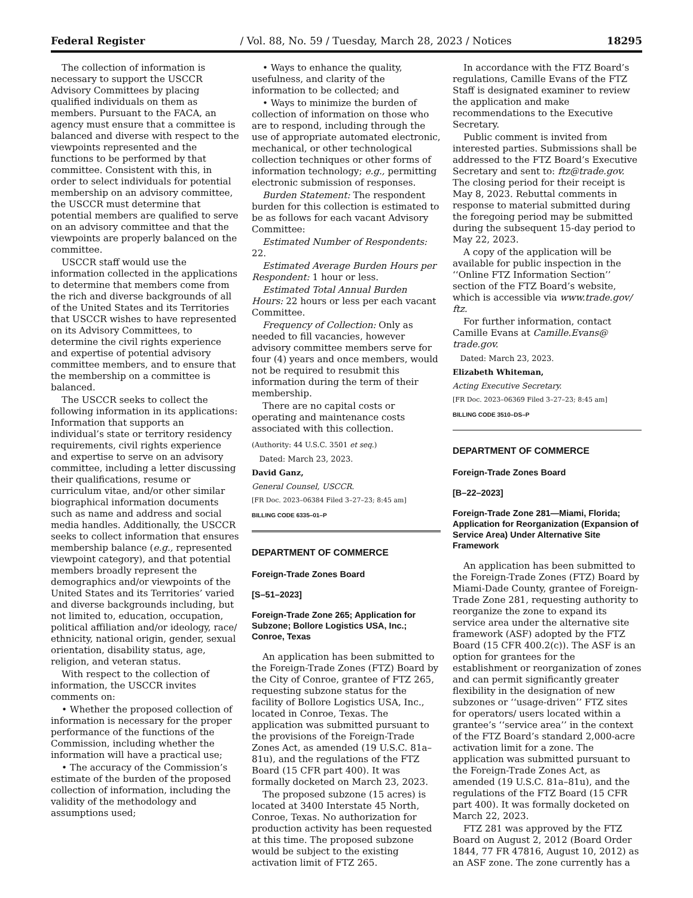Federal Register / Vol. 88, No. 59 / Tuesday, March 28, 2023 / Notices 18295
The collection of information is necessary to support the USCCR Advisory Committees by placing qualified individuals on them as members. Pursuant to the FACA, an agency must ensure that a committee is balanced and diverse with respect to the viewpoints represented and the functions to be performed by that committee. Consistent with this, in order to select individuals for potential membership on an advisory committee, the USCCR must determine that potential members are qualified to serve on an advisory committee and that the viewpoints are properly balanced on the committee.
USCCR staff would use the information collected in the applications to determine that members come from the rich and diverse backgrounds of all of the United States and its Territories that USCCR wishes to have represented on its Advisory Committees, to determine the civil rights experience and expertise of potential advisory committee members, and to ensure that the membership on a committee is balanced.
The USCCR seeks to collect the following information in its applications: Information that supports an individual’s state or territory residency requirements, civil rights experience and expertise to serve on an advisory committee, including a letter discussing their qualifications, resume or curriculum vitae, and/or other similar biographical information documents such as name and address and social media handles. Additionally, the USCCR seeks to collect information that ensures membership balance (e.g., represented viewpoint category), and that potential members broadly represent the demographics and/or viewpoints of the United States and its Territories’ varied and diverse backgrounds including, but not limited to, education, occupation, political affiliation and/or ideology, race/ ethnicity, national origin, gender, sexual orientation, disability status, age, religion, and veteran status.
With respect to the collection of information, the USCCR invites comments on:
• Whether the proposed collection of information is necessary for the proper performance of the functions of the Commission, including whether the information will have a practical use;
• The accuracy of the Commission’s estimate of the burden of the proposed collection of information, including the validity of the methodology and assumptions used;
• Ways to enhance the quality, usefulness, and clarity of the information to be collected; and
• Ways to minimize the burden of collection of information on those who are to respond, including through the use of appropriate automated electronic, mechanical, or other technological collection techniques or other forms of information technology; e.g., permitting electronic submission of responses.
Burden Statement: The respondent burden for this collection is estimated to be as follows for each vacant Advisory Committee:
Estimated Number of Respondents: 22.
Estimated Average Burden Hours per Respondent: 1 hour or less.
Estimated Total Annual Burden Hours: 22 hours or less per each vacant Committee.
Frequency of Collection: Only as needed to fill vacancies, however advisory committee members serve for four (4) years and once members, would not be required to resubmit this information during the term of their membership.
There are no capital costs or operating and maintenance costs associated with this collection.
(Authority: 44 U.S.C. 3501 et seq.)
Dated: March 23, 2023.
David Ganz,
General Counsel, USCCR.
[FR Doc. 2023–06384 Filed 3–27–23; 8:45 am]
BILLING CODE 6335–01–P
DEPARTMENT OF COMMERCE
Foreign-Trade Zones Board
[S–51–2023]
Foreign-Trade Zone 265; Application for Subzone; Bollore Logistics USA, Inc.; Conroe, Texas
An application has been submitted to the Foreign-Trade Zones (FTZ) Board by the City of Conroe, grantee of FTZ 265, requesting subzone status for the facility of Bollore Logistics USA, Inc., located in Conroe, Texas. The application was submitted pursuant to the provisions of the Foreign-Trade Zones Act, as amended (19 U.S.C. 81a–81u), and the regulations of the FTZ Board (15 CFR part 400). It was formally docketed on March 23, 2023.
The proposed subzone (15 acres) is located at 3400 Interstate 45 North, Conroe, Texas. No authorization for production activity has been requested at this time. The proposed subzone would be subject to the existing activation limit of FTZ 265.
In accordance with the FTZ Board’s regulations, Camille Evans of the FTZ Staff is designated examiner to review the application and make recommendations to the Executive Secretary.
Public comment is invited from interested parties. Submissions shall be addressed to the FTZ Board’s Executive Secretary and sent to: ftz@trade.gov. The closing period for their receipt is May 8, 2023. Rebuttal comments in response to material submitted during the foregoing period may be submitted during the subsequent 15-day period to May 22, 2023.
A copy of the application will be available for public inspection in the ‘‘Online FTZ Information Section’’ section of the FTZ Board’s website, which is accessible via www.trade.gov/ ftz.
For further information, contact Camille Evans at Camille.Evans@ trade.gov.
Dated: March 23, 2023.
Elizabeth Whiteman,
Acting Executive Secretary.
[FR Doc. 2023–06369 Filed 3–27–23; 8:45 am]
BILLING CODE 3510–DS–P
DEPARTMENT OF COMMERCE
Foreign-Trade Zones Board
[B–22–2023]
Foreign-Trade Zone 281—Miami, Florida; Application for Reorganization (Expansion of Service Area) Under Alternative Site Framework
An application has been submitted to the Foreign-Trade Zones (FTZ) Board by Miami-Dade County, grantee of Foreign-Trade Zone 281, requesting authority to reorganize the zone to expand its service area under the alternative site framework (ASF) adopted by the FTZ Board (15 CFR 400.2(c)). The ASF is an option for grantees for the establishment or reorganization of zones and can permit significantly greater flexibility in the designation of new subzones or ‘‘usage-driven’’ FTZ sites for operators/ users located within a grantee’s ‘‘service area’’ in the context of the FTZ Board’s standard 2,000-acre activation limit for a zone. The application was submitted pursuant to the Foreign-Trade Zones Act, as amended (19 U.S.C. 81a–81u), and the regulations of the FTZ Board (15 CFR part 400). It was formally docketed on March 22, 2023.
FTZ 281 was approved by the FTZ Board on August 2, 2012 (Board Order 1844, 77 FR 47816, August 10, 2012) as an ASF zone. The zone currently has a